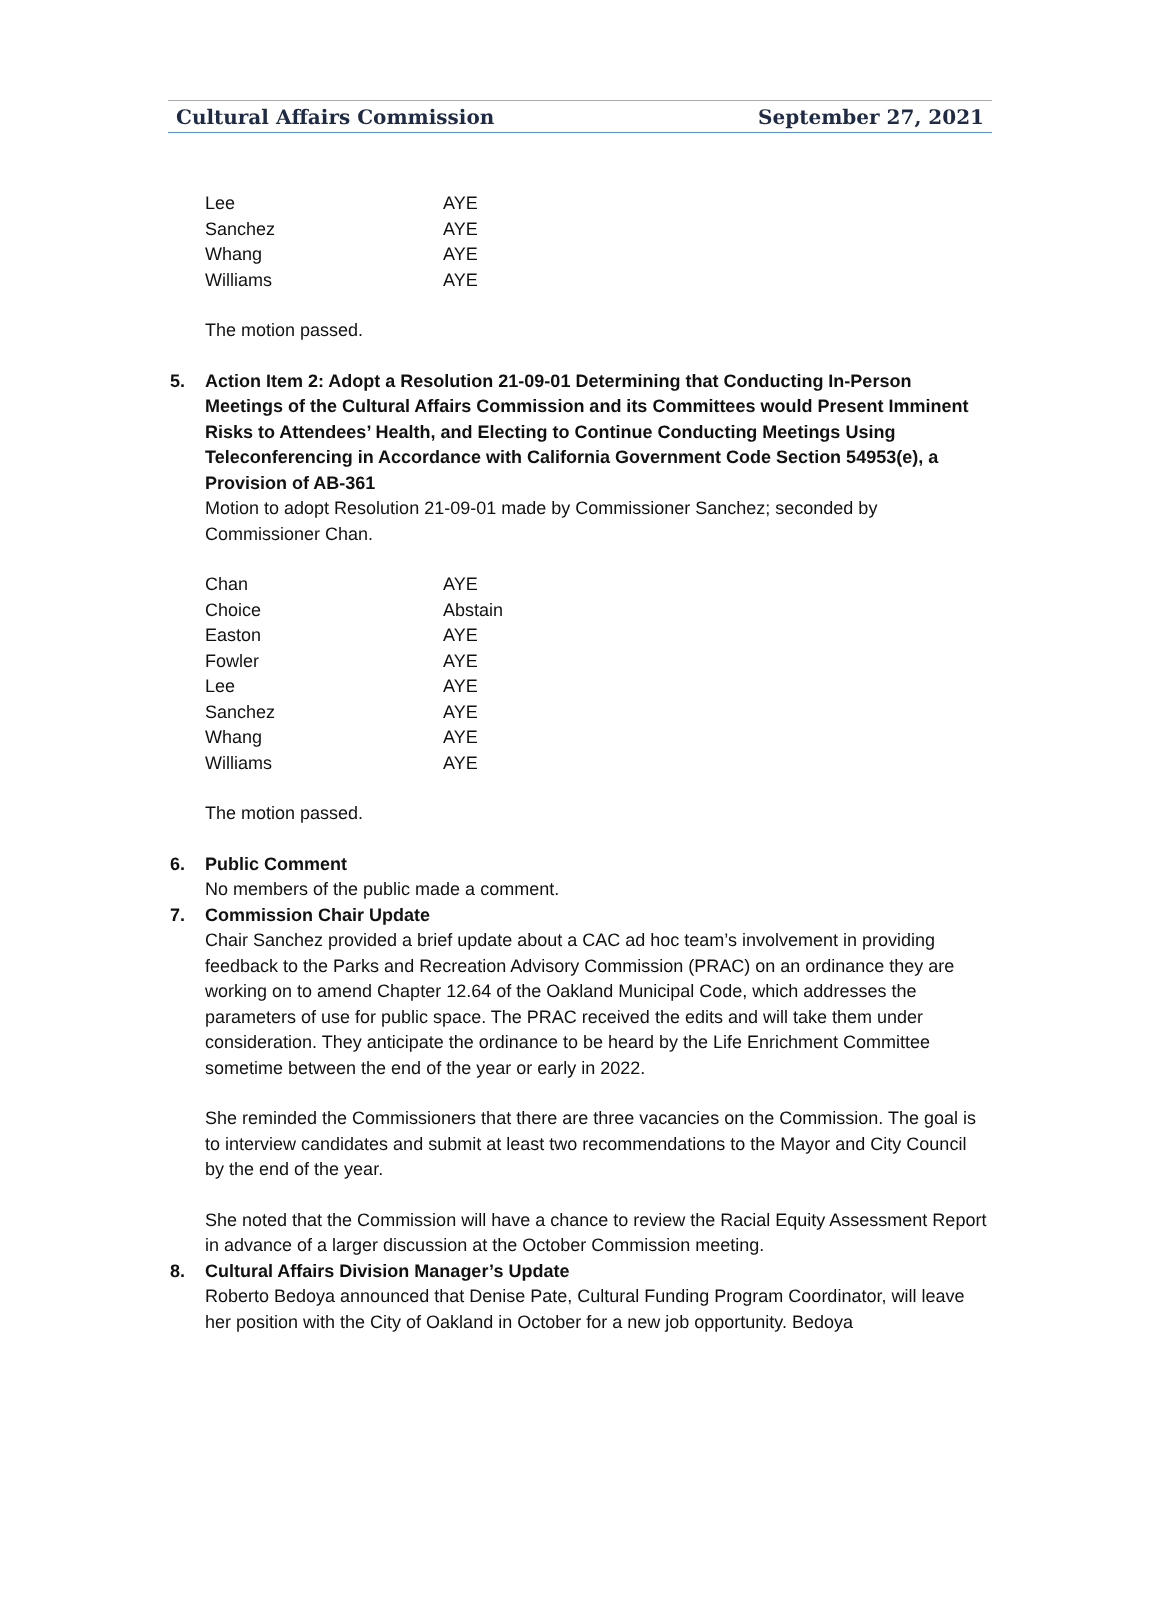Cultural Affairs Commission September 27, 2021
| Lee | AYE |
| Sanchez | AYE |
| Whang | AYE |
| Williams | AYE |
The motion passed.
5. Action Item 2: Adopt a Resolution 21-09-01 Determining that Conducting In-Person Meetings of the Cultural Affairs Commission and its Committees would Present Imminent Risks to Attendees’ Health, and Electing to Continue Conducting Meetings Using Teleconferencing in Accordance with California Government Code Section 54953(e), a Provision of AB-361
Motion to adopt Resolution 21-09-01 made by Commissioner Sanchez; seconded by Commissioner Chan.
| Chan | AYE |
| Choice | Abstain |
| Easton | AYE |
| Fowler | AYE |
| Lee | AYE |
| Sanchez | AYE |
| Whang | AYE |
| Williams | AYE |
The motion passed.
6. Public Comment
No members of the public made a comment.
7. Commission Chair Update
Chair Sanchez provided a brief update about a CAC ad hoc team’s involvement in providing feedback to the Parks and Recreation Advisory Commission (PRAC) on an ordinance they are working on to amend Chapter 12.64 of the Oakland Municipal Code, which addresses the parameters of use for public space. The PRAC received the edits and will take them under consideration. They anticipate the ordinance to be heard by the Life Enrichment Committee sometime between the end of the year or early in 2022.
She reminded the Commissioners that there are three vacancies on the Commission. The goal is to interview candidates and submit at least two recommendations to the Mayor and City Council by the end of the year.
She noted that the Commission will have a chance to review the Racial Equity Assessment Report in advance of a larger discussion at the October Commission meeting.
8. Cultural Affairs Division Manager’s Update
Roberto Bedoya announced that Denise Pate, Cultural Funding Program Coordinator, will leave her position with the City of Oakland in October for a new job opportunity. Bedoya